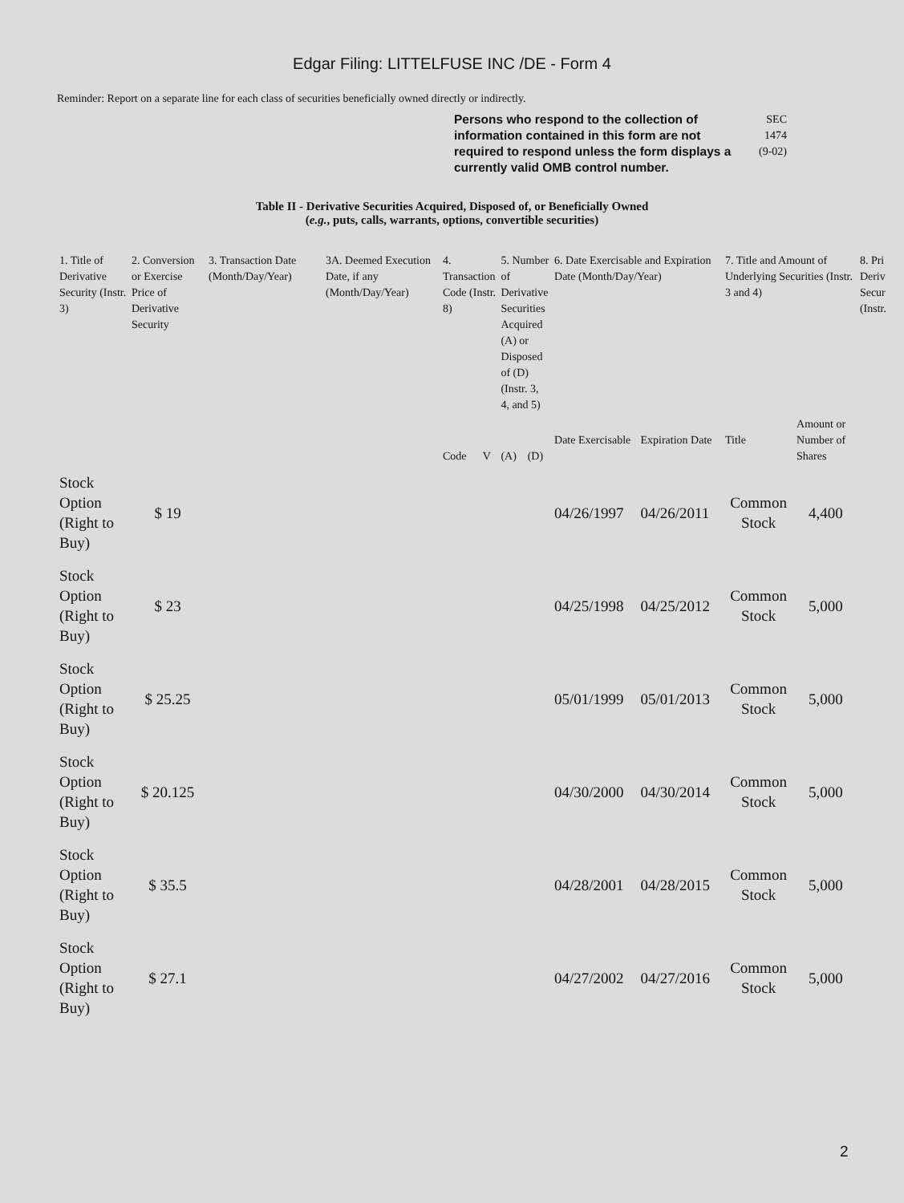Edgar Filing: LITTELFUSE INC /DE - Form 4
Reminder: Report on a separate line for each class of securities beneficially owned directly or indirectly.
Persons who respond to the collection of information contained in this form are not required to respond unless the form displays a currently valid OMB control number.
SEC 1474
(9-02)
Table II - Derivative Securities Acquired, Disposed of, or Beneficially Owned
(e.g., puts, calls, warrants, options, convertible securities)
| 1. Title of Derivative Security (Instr. 3) | 2. Conversion or Exercise Price of Derivative Security | 3. Transaction Date (Month/Day/Year) | 3A. Deemed Execution Date, if any (Month/Day/Year) | 4. Transaction Code (Instr. 8) | | 5. Number of Derivative Securities Acquired (A) or Disposed of (D) (Instr. 3, 4, and 5) | | 6. Date Exercisable and Expiration Date (Month/Day/Year) | | 7. Title and Amount of Underlying Securities (Instr. 3 and 4) | | 8. Pri Deriv Secur (Instr. |
| --- | --- | --- | --- | --- | --- | --- | --- | --- | --- | --- | --- | --- |
| | | | | Code | V | (A) | (D) | Date Exercisable | Expiration Date | Title | Amount or Number of Shares | |
| Stock Option (Right to Buy) | $ 19 | | | | | | | 04/26/1997 | 04/26/2011 | Common Stock | 4,400 | |
| Stock Option (Right to Buy) | $ 23 | | | | | | | 04/25/1998 | 04/25/2012 | Common Stock | 5,000 | |
| Stock Option (Right to Buy) | $ 25.25 | | | | | | | 05/01/1999 | 05/01/2013 | Common Stock | 5,000 | |
| Stock Option (Right to Buy) | $ 20.125 | | | | | | | 04/30/2000 | 04/30/2014 | Common Stock | 5,000 | |
| Stock Option (Right to Buy) | $ 35.5 | | | | | | | 04/28/2001 | 04/28/2015 | Common Stock | 5,000 | |
| Stock Option (Right to Buy) | $ 27.1 | | | | | | | 04/27/2002 | 04/27/2016 | Common Stock | 5,000 | |
2